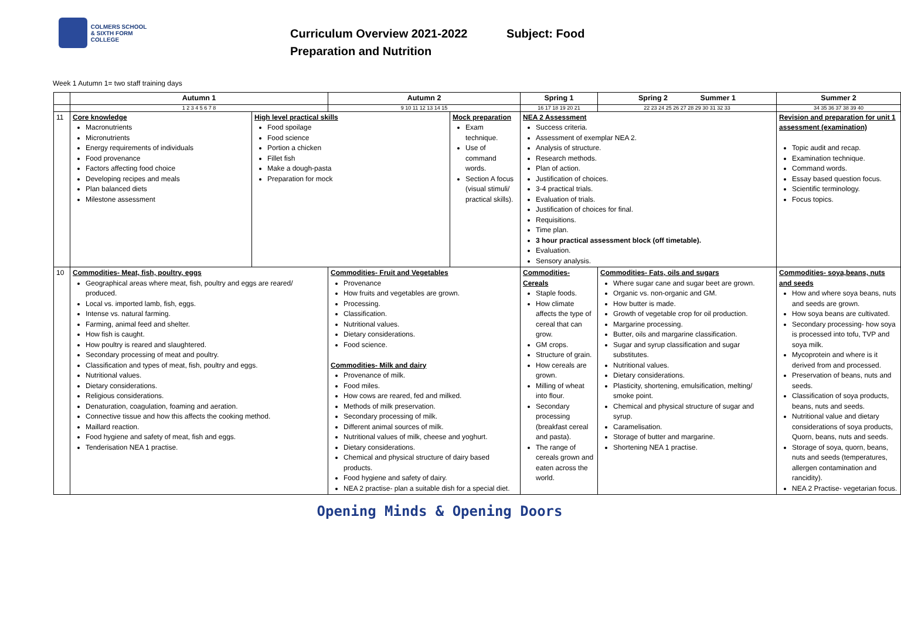COLMERS SCHOOL
& SIXTH FORM COLLEGE
Curriculum Overview 2021-2022 Subject: Food
Preparation and Nutrition
Week 1 Autumn 1= two staff training days
| | Autumn 1 | | Autumn 2 | | Spring 1 | Spring 2 Summer 1 | Summer 2 | |
| --- | --- | --- | --- | --- | --- | --- | --- | --- |
| | 1 2 3 4 5 6 7 8 | | 9 10 11 12 13 14 15 | | 16 17 18 19 20 21 | 22 23 24 25 26 27 28 29 30 31 32 33 | 34 35 36 37 38 39 40 | |
| 11 | Core knowledge Macronutrients Micronutrients Energy requirements of individuals Food provenance Factors affecting food choice Developing recipes and meals Plan balanced diets Milestone assessment | High level practical skills Food spoilage Food science Portion a chicken Fillet fish Make a dough-pasta Preparation for mock | | Mock preparation Exam technique. Use of command words. Section A focus (visual stimuli/ practical skills). | NEA 2 Assessment Success criteria. Assessment of exemplar NEA 2. Analysis of structure. Research methods. Plan of action. Justification of choices. 3-4 practical trials. Evaluation of trials. Justification of choices for final. Requisitions. Time plan. 3 hour practical assessment block (off timetable). Evaluation. Sensory analysis. | | Revision and preparation for unit 1 assessment (examination) Topic audit and recap. Examination technique. Command words. Essay based question focus. Scientific terminology. Focus topics. | |
| 10 | Commodities- Meat, fish, poultry, eggs Geographical areas where meat, fish, poultry and eggs are reared/ produced. Local vs. imported lamb, fish, eggs. Intense vs. natural farming. Farming, animal feed and shelter. How fish is caught. How poultry is reared and slaughtered. Secondary processing of meat and poultry. Classification and types of meat, fish, poultry and eggs. Nutritional values. Dietary considerations. Religious considerations. Denaturation, coagulation, foaming and aeration. Connective tissue and how this affects the cooking method. Maillard reaction. Food hygiene and safety of meat, fish and eggs. Tenderisation NEA 1 practise. | | Commodities- Fruit and Vegetables Provenance How fruits and vegetables are grown. Processing. Classification. Nutritional values. Dietary considerations. Food science. Commodities- Milk and dairy Provenance of milk. Food miles. How cows are reared, fed and milked. Methods of milk preservation. Secondary processing of milk. Different animal sources of milk. Nutritional values of milk, cheese and yoghurt. Dietary considerations. Chemical and physical structure of dairy based products. Food hygiene and safety of dairy. NEA 2 practise- plan a suitable dish for a special diet. | | Commodities- Cereals Staple foods. How climate affects the type of cereal that can grow. GM crops. Structure of grain. How cereals are grown. Milling of wheat into flour. Secondary processing (breakfast cereal and pasta). The range of cereals grown and eaten across the world. | Commodities- Fats, oils and sugars Where sugar cane and sugar beet are grown. Organic vs. non-organic and GM. How butter is made. Growth of vegetable crop for oil production. Margarine processing. Butter, oils and margarine classification. Sugar and syrup classification and sugar substitutes. Nutritional values. Dietary considerations. Plasticity, shortening, emulsification, melting/ smoke point. Chemical and physical structure of sugar and syrup. Caramelisation. Storage of butter and margarine. Shortening NEA 1 practise. | Commodities- soya,beans, nuts and seeds How and where soya beans, nuts and seeds are grown. How soya beans are cultivated. Secondary processing- how soya is processed into tofu, TVP and soya milk. Mycoprotein and where is it derived from and processed. Preservation of beans, nuts and seeds. Classification of soya products, beans, nuts and seeds. Nutritional value and dietary considerations of soya products, Quorn, beans, nuts and seeds. Storage of soya, quorn, beans, nuts and seeds (temperatures, allergen contamination and rancidity). NEA 2 Practise- vegetarian focus. | |
Opening Minds & Opening Doors